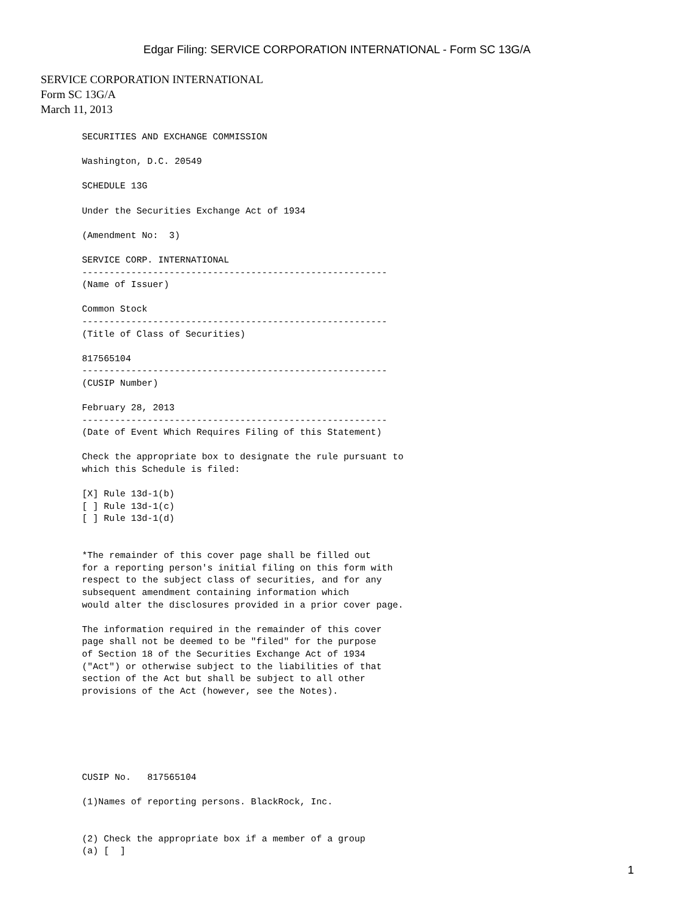Edgar Filing: SERVICE CORPORATION INTERNATIONAL - Form SC 13G/A
SERVICE CORPORATION INTERNATIONAL
Form SC 13G/A
March 11, 2013
SECURITIES AND EXCHANGE COMMISSION

Washington, D.C. 20549

SCHEDULE 13G

Under the Securities Exchange Act of 1934

(Amendment No:  3)

SERVICE CORP. INTERNATIONAL
--------------------------------------------------------
(Name of Issuer)

Common Stock
--------------------------------------------------------
(Title of Class of Securities)

817565104
--------------------------------------------------------
(CUSIP Number)

February 28, 2013
--------------------------------------------------------
(Date of Event Which Requires Filing of this Statement)

Check the appropriate box to designate the rule pursuant to
which this Schedule is filed:

[X] Rule 13d-1(b)
[ ] Rule 13d-1(c)
[ ] Rule 13d-1(d)


*The remainder of this cover page shall be filled out
for a reporting person's initial filing on this form with
respect to the subject class of securities, and for any
subsequent amendment containing information which
would alter the disclosures provided in a prior cover page.

The information required in the remainder of this cover
page shall not be deemed to be "filed" for the purpose
of Section 18 of the Securities Exchange Act of 1934
("Act") or otherwise subject to the liabilities of that
section of the Act but shall be subject to all other
provisions of the Act (however, see the Notes).






CUSIP No.   817565104

(1)Names of reporting persons. BlackRock, Inc.


(2) Check the appropriate box if a member of a group
(a) [  ]
1